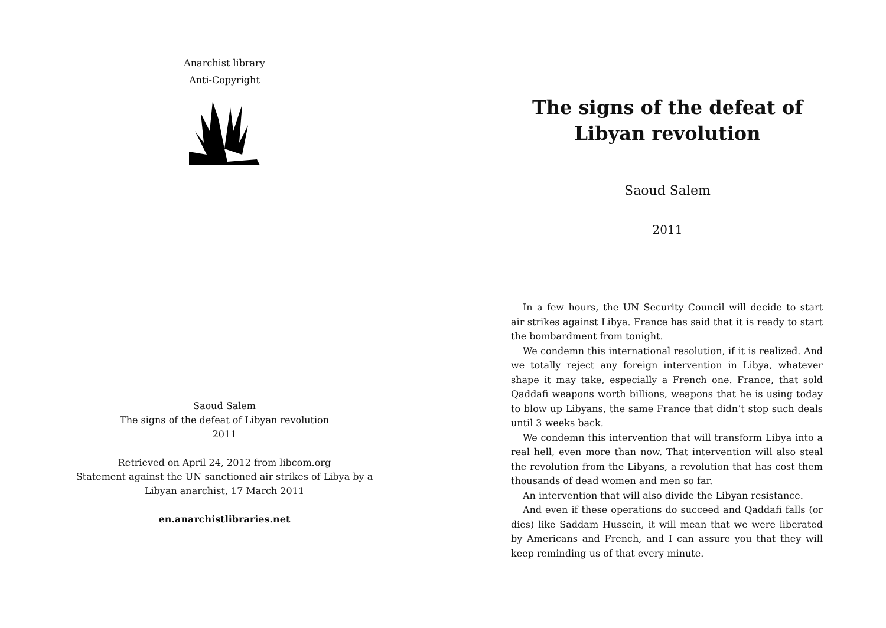Anarchist library
Anti-Copyright
Saoud Salem
The signs of the defeat of Libyan revolution
2011
Retrieved on April 24, 2012 from libcom.org
Statement against the UN sanctioned air strikes of Libya by a
Libyan anarchist, 17 March 2011
en.anarchistlibraries.net
The signs of the defeat of Libyan revolution
Saoud Salem
2011
In a few hours, the UN Security Council will decide to start air strikes against Libya. France has said that it is ready to start the bombardment from tonight.
We condemn this international resolution, if it is realized. And we totally reject any foreign intervention in Libya, whatever shape it may take, especially a French one. France, that sold Qaddafi weapons worth billions, weapons that he is using today to blow up Libyans, the same France that didn’t stop such deals until 3 weeks back.
We condemn this intervention that will transform Libya into a real hell, even more than now. That intervention will also steal the revolution from the Libyans, a revolution that has cost them thousands of dead women and men so far.
An intervention that will also divide the Libyan resistance.
And even if these operations do succeed and Qaddafi falls (or dies) like Saddam Hussein, it will mean that we were liberated by Americans and French, and I can assure you that they will keep reminding us of that every minute.